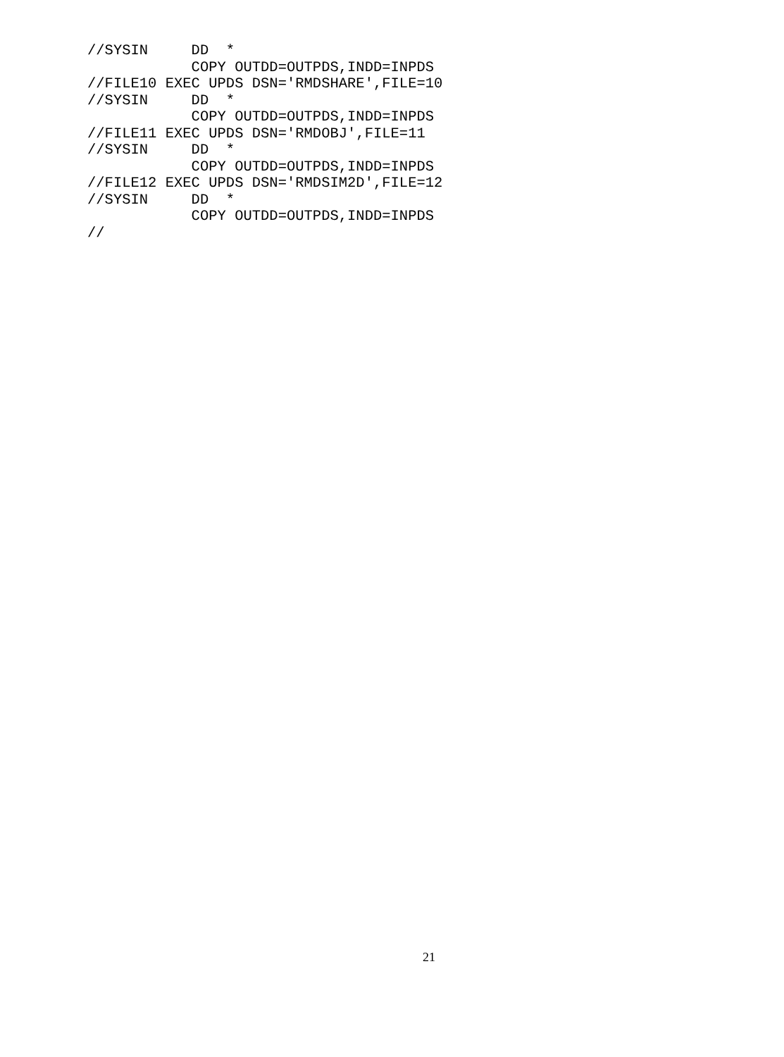//SYSIN     DD  *
            COPY OUTDD=OUTPDS,INDD=INPDS
//FILE10 EXEC UPDS DSN='RMDSHARE',FILE=10
//SYSIN     DD  *
            COPY OUTDD=OUTPDS,INDD=INPDS
//FILE11 EXEC UPDS DSN='RMDOBJ',FILE=11
//SYSIN     DD  *
            COPY OUTDD=OUTPDS,INDD=INPDS
//FILE12 EXEC UPDS DSN='RMDSIM2D',FILE=12
//SYSIN     DD  *
            COPY OUTDD=OUTPDS,INDD=INPDS
//
21